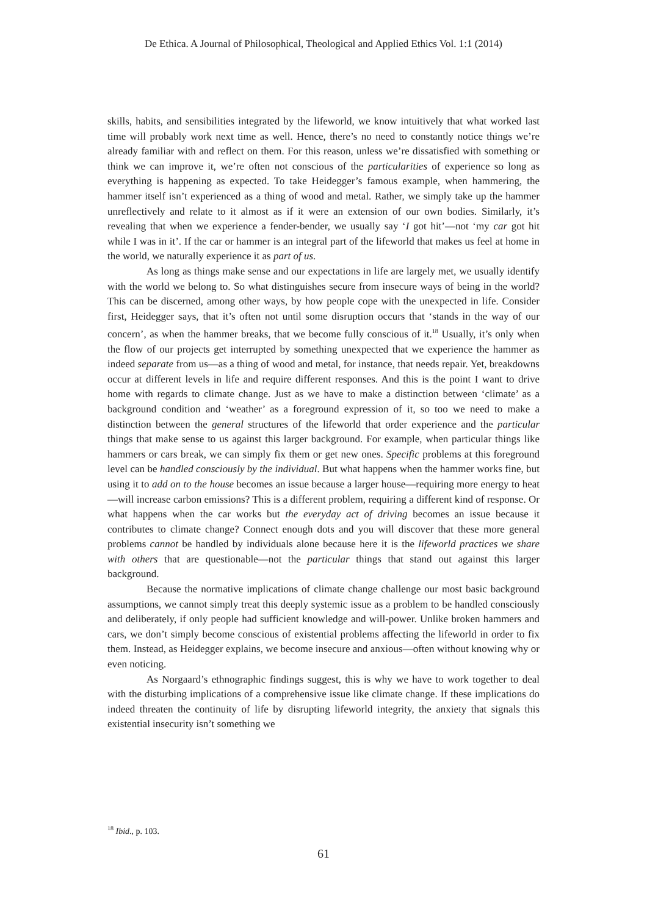De Ethica. A Journal of Philosophical, Theological and Applied Ethics Vol. 1:1 (2014)
skills, habits, and sensibilities integrated by the lifeworld, we know intuitively that what worked last time will probably work next time as well. Hence, there’s no need to constantly notice things we’re already familiar with and reflect on them. For this reason, unless we’re dissatisfied with something or think we can improve it, we’re often not conscious of the particularities of experience so long as everything is happening as expected. To take Heidegger’s famous example, when hammering, the hammer itself isn’t experienced as a thing of wood and metal. Rather, we simply take up the hammer unreflectively and relate to it almost as if it were an extension of our own bodies. Similarly, it’s revealing that when we experience a fender-bender, we usually say ‘I got hit’—not ‘my car got hit while I was in it’. If the car or hammer is an integral part of the lifeworld that makes us feel at home in the world, we naturally experience it as part of us.
As long as things make sense and our expectations in life are largely met, we usually identify with the world we belong to. So what distinguishes secure from insecure ways of being in the world? This can be discerned, among other ways, by how people cope with the unexpected in life. Consider first, Heidegger says, that it’s often not until some disruption occurs that ‘stands in the way of our concern’, as when the hammer breaks, that we become fully conscious of it.<sup>18</sup> Usually, it’s only when the flow of our projects get interrupted by something unexpected that we experience the hammer as indeed separate from us—as a thing of wood and metal, for instance, that needs repair. Yet, breakdowns occur at different levels in life and require different responses. And this is the point I want to drive home with regards to climate change. Just as we have to make a distinction between ‘climate’ as a background condition and ‘weather’ as a foreground expression of it, so too we need to make a distinction between the general structures of the lifeworld that order experience and the particular things that make sense to us against this larger background. For example, when particular things like hammers or cars break, we can simply fix them or get new ones. Specific problems at this foreground level can be handled consciously by the individual. But what happens when the hammer works fine, but using it to add on to the house becomes an issue because a larger house—requiring more energy to heat—will increase carbon emissions? This is a different problem, requiring a different kind of response. Or what happens when the car works but the everyday act of driving becomes an issue because it contributes to climate change? Connect enough dots and you will discover that these more general problems cannot be handled by individuals alone because here it is the lifeworld practices we share with others that are questionable—not the particular things that stand out against this larger background.
Because the normative implications of climate change challenge our most basic background assumptions, we cannot simply treat this deeply systemic issue as a problem to be handled consciously and deliberately, if only people had sufficient knowledge and will-power. Unlike broken hammers and cars, we don’t simply become conscious of existential problems affecting the lifeworld in order to fix them. Instead, as Heidegger explains, we become insecure and anxious—often without knowing why or even noticing.
As Norgaard’s ethnographic findings suggest, this is why we have to work together to deal with the disturbing implications of a comprehensive issue like climate change. If these implications do indeed threaten the continuity of life by disrupting lifeworld integrity, the anxiety that signals this existential insecurity isn’t something we
<sup>18</sup> Ibid., p. 103.
61